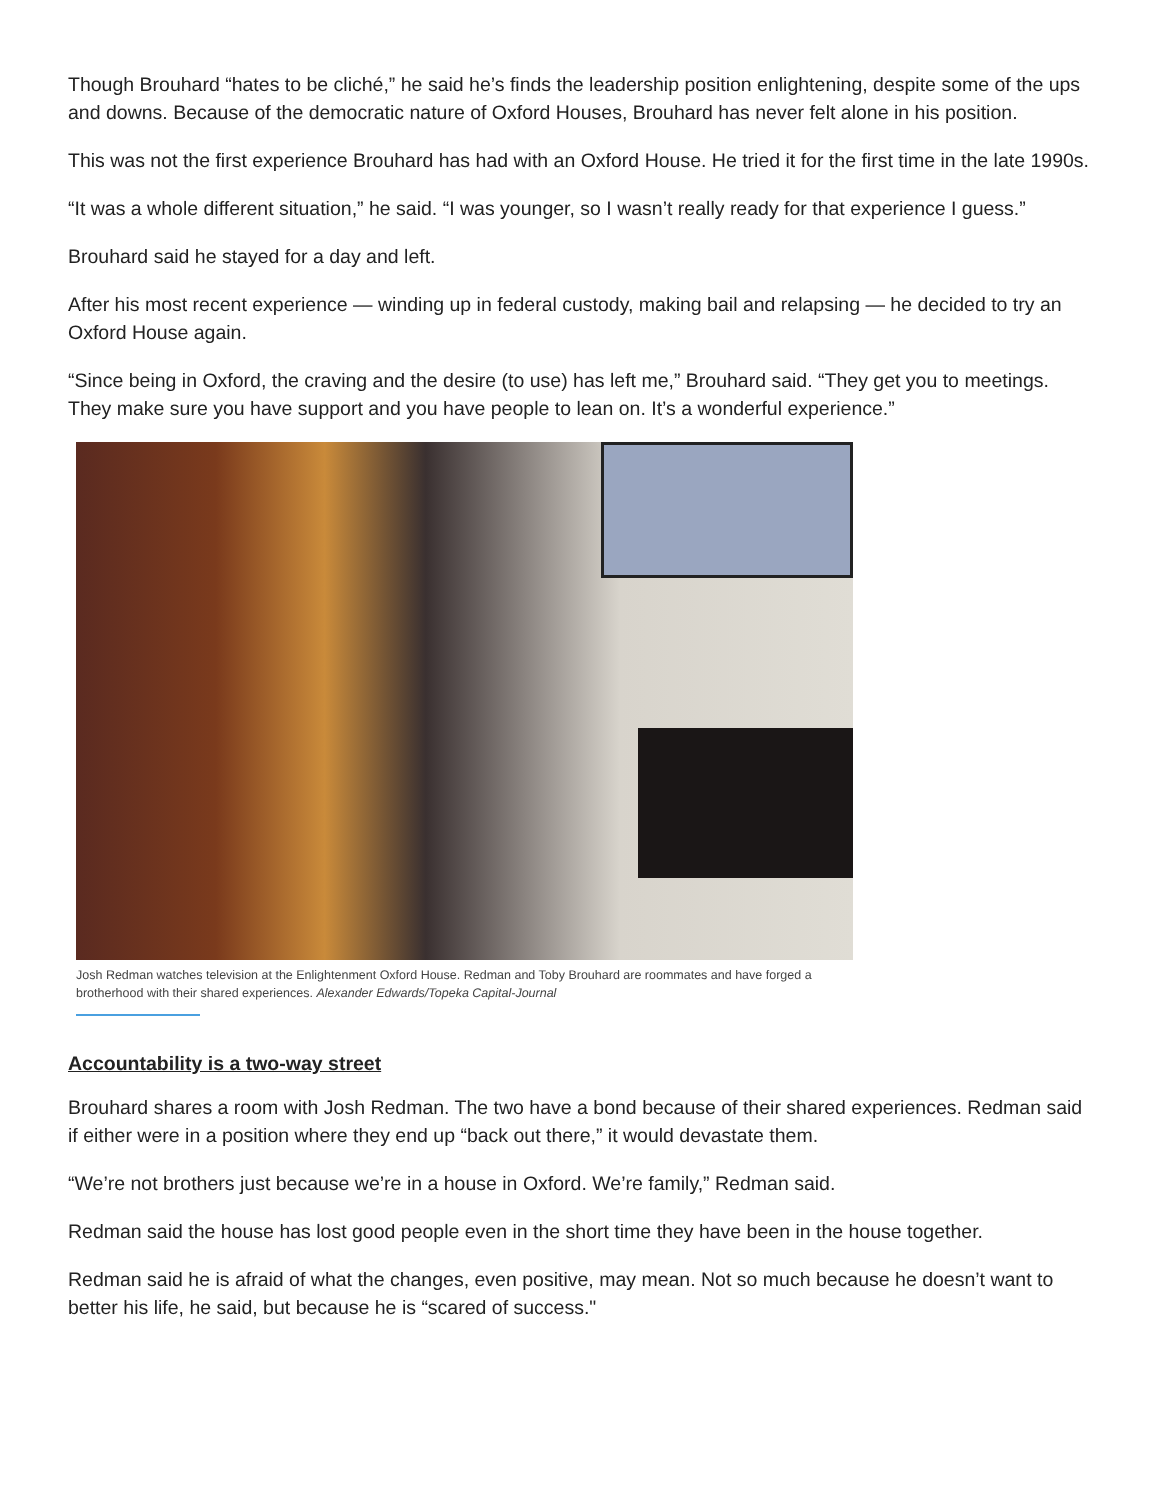Though Brouhard “hates to be cliché,” he said he’s finds the leadership position enlightening, despite some of the ups and downs. Because of the democratic nature of Oxford Houses, Brouhard has never felt alone in his position.
This was not the first experience Brouhard has had with an Oxford House. He tried it for the first time in the late 1990s.
“It was a whole different situation,” he said. “I was younger, so I wasn’t really ready for that experience I guess.”
Brouhard said he stayed for a day and left.
After his most recent experience — winding up in federal custody, making bail and relapsing — he decided to try an Oxford House again.
“Since being in Oxford, the craving and the desire (to use) has left me,” Brouhard said. “They get you to meetings. They make sure you have support and you have people to lean on. It’s a wonderful experience.”
Josh Redman watches television at the Enlightenment Oxford House. Redman and Toby Brouhard are roommates and have forged a brotherhood with their shared experiences. Alexander Edwards/Topeka Capital-Journal
Accountability is a two-way street
Brouhard shares a room with Josh Redman. The two have a bond because of their shared experiences. Redman said if either were in a position where they end up “back out there,” it would devastate them.
“We’re not brothers just because we’re in a house in Oxford. We’re family,” Redman said.
Redman said the house has lost good people even in the short time they have been in the house together.
Redman said he is afraid of what the changes, even positive, may mean. Not so much because he doesn’t want to better his life, he said, but because he is “scared of success."